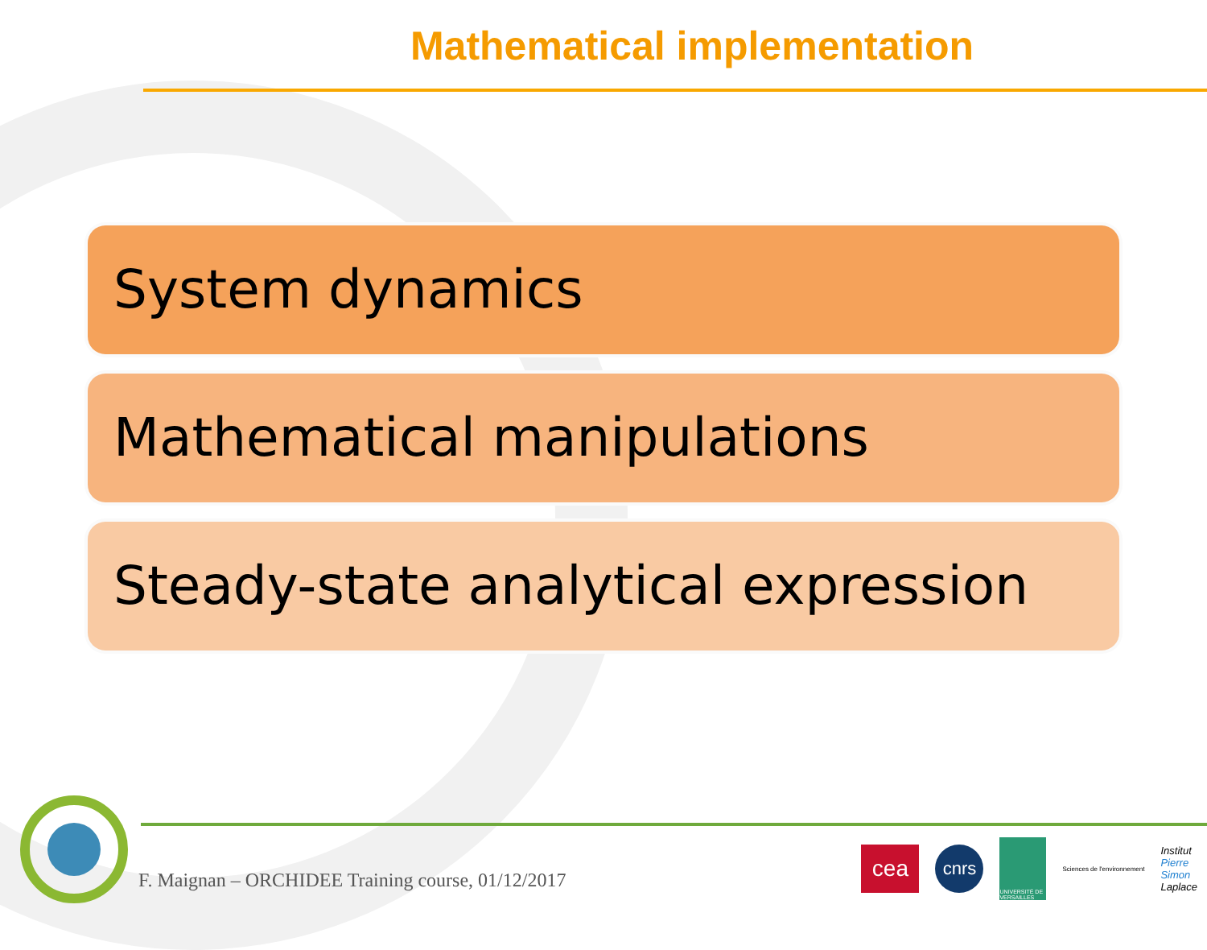Mathematical implementation
System dynamics
Mathematical manipulations
Steady-state analytical expression
F. Maignan – ORCHIDEE Training course, 01/12/2017
cea
cnrs
UNIVERSITÉ DE VERSAILLES
Sciences de l'environnement
Institut
Pierre
Simon
Laplace